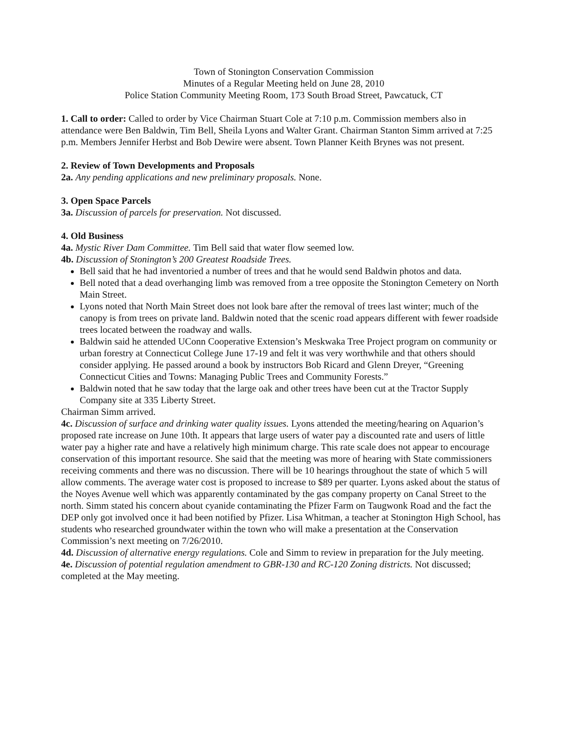Town of Stonington Conservation Commission
Minutes of a Regular Meeting held on June 28, 2010
Police Station Community Meeting Room, 173 South Broad Street, Pawcatuck, CT
1. Call to order: Called to order by Vice Chairman Stuart Cole at 7:10 p.m. Commission members also in attendance were Ben Baldwin, Tim Bell, Sheila Lyons and Walter Grant. Chairman Stanton Simm arrived at 7:25 p.m. Members Jennifer Herbst and Bob Dewire were absent. Town Planner Keith Brynes was not present.
2. Review of Town Developments and Proposals
2a. Any pending applications and new preliminary proposals. None.
3. Open Space Parcels
3a. Discussion of parcels for preservation. Not discussed.
4. Old Business
4a. Mystic River Dam Committee. Tim Bell said that water flow seemed low.
4b. Discussion of Stonington’s 200 Greatest Roadside Trees.
Bell said that he had inventoried a number of trees and that he would send Baldwin photos and data.
Bell noted that a dead overhanging limb was removed from a tree opposite the Stonington Cemetery on North Main Street.
Lyons noted that North Main Street does not look bare after the removal of trees last winter; much of the canopy is from trees on private land. Baldwin noted that the scenic road appears different with fewer roadside trees located between the roadway and walls.
Baldwin said he attended UConn Cooperative Extension’s Meskwaka Tree Project program on community or urban forestry at Connecticut College June 17-19 and felt it was very worthwhile and that others should consider applying. He passed around a book by instructors Bob Ricard and Glenn Dreyer, “Greening Connecticut Cities and Towns: Managing Public Trees and Community Forests.”
Baldwin noted that he saw today that the large oak and other trees have been cut at the Tractor Supply Company site at 335 Liberty Street.
Chairman Simm arrived.
4c. Discussion of surface and drinking water quality issues. Lyons attended the meeting/hearing on Aquarion’s proposed rate increase on June 10th. It appears that large users of water pay a discounted rate and users of little water pay a higher rate and have a relatively high minimum charge. This rate scale does not appear to encourage conservation of this important resource. She said that the meeting was more of hearing with State commissioners receiving comments and there was no discussion. There will be 10 hearings throughout the state of which 5 will allow comments. The average water cost is proposed to increase to $89 per quarter. Lyons asked about the status of the Noyes Avenue well which was apparently contaminated by the gas company property on Canal Street to the north. Simm stated his concern about cyanide contaminating the Pfizer Farm on Taugwonk Road and the fact the DEP only got involved once it had been notified by Pfizer. Lisa Whitman, a teacher at Stonington High School, has students who researched groundwater within the town who will make a presentation at the Conservation Commission’s next meeting on 7/26/2010.
4d. Discussion of alternative energy regulations. Cole and Simm to review in preparation for the July meeting.
4e. Discussion of potential regulation amendment to GBR-130 and RC-120 Zoning districts. Not discussed; completed at the May meeting.